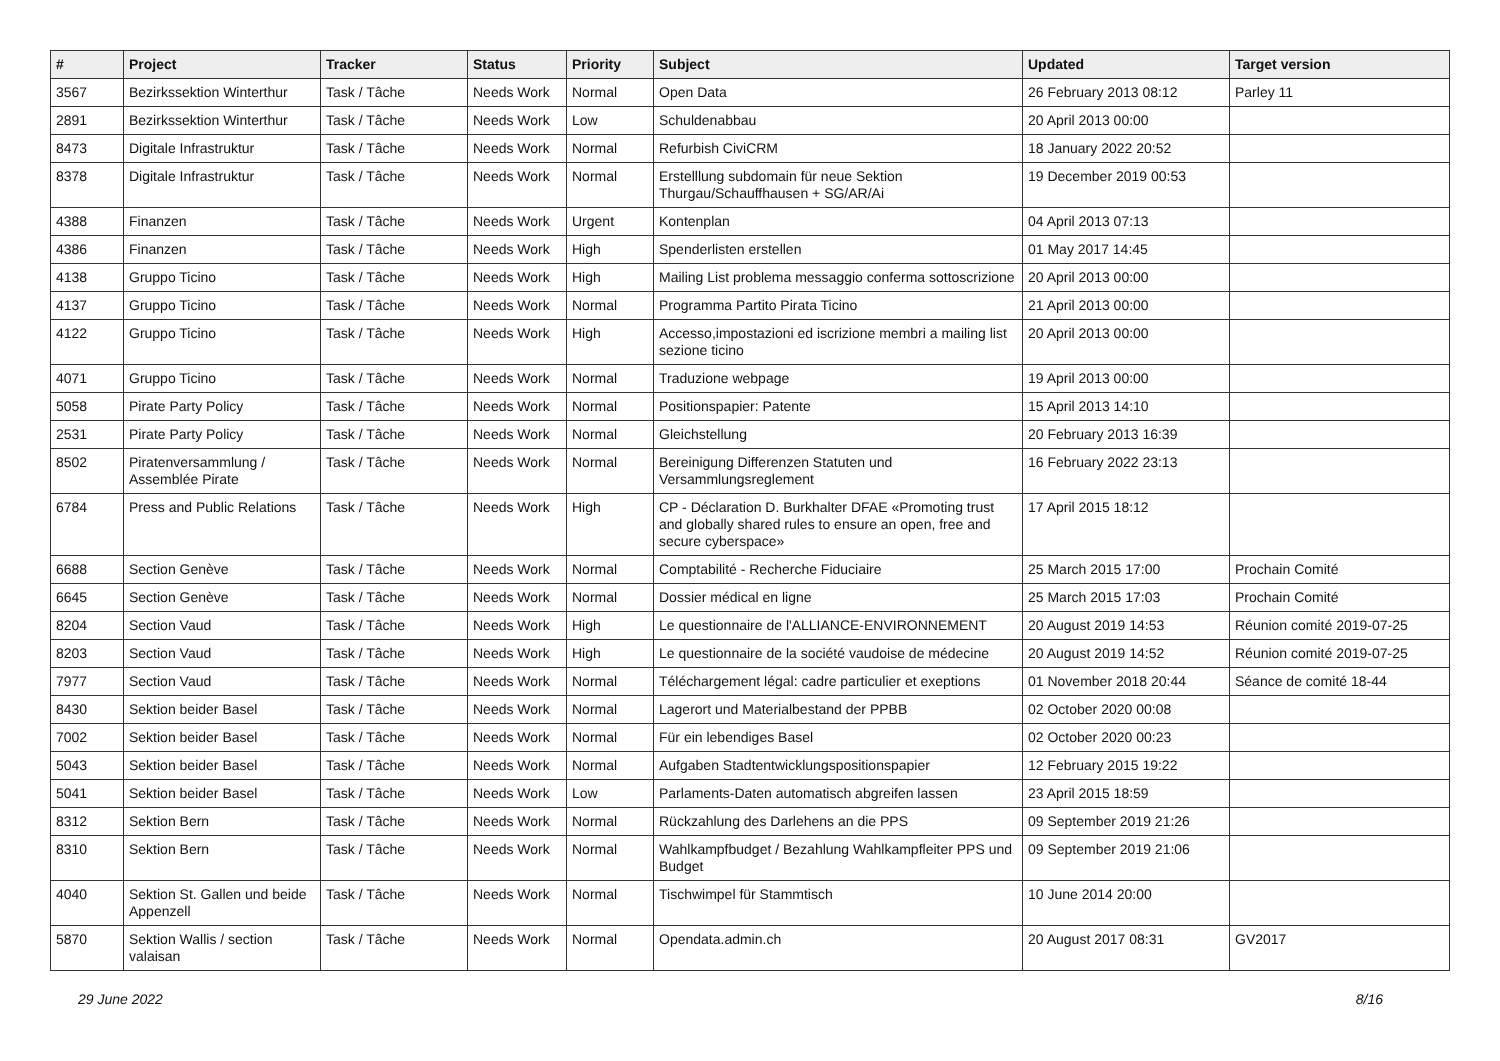| # | Project | Tracker | Status | Priority | Subject | Updated | Target version |
| --- | --- | --- | --- | --- | --- | --- | --- |
| 3567 | Bezirkssektion Winterthur | Task / Tâche | Needs Work | Normal | Open Data | 26 February 2013 08:12 | Parley 11 |
| 2891 | Bezirkssektion Winterthur | Task / Tâche | Needs Work | Low | Schuldenabbau | 20 April 2013 00:00 | |
| 8473 | Digitale Infrastruktur | Task / Tâche | Needs Work | Normal | Refurbish CiviCRM | 18 January 2022 20:52 | |
| 8378 | Digitale Infrastruktur | Task / Tâche | Needs Work | Normal | Erstelllung subdomain für neue Sektion Thurgau/Schauffhausen + SG/AR/Ai | 19 December 2019 00:53 | |
| 4388 | Finanzen | Task / Tâche | Needs Work | Urgent | Kontenplan | 04 April 2013 07:13 | |
| 4386 | Finanzen | Task / Tâche | Needs Work | High | Spenderlisten erstellen | 01 May 2017 14:45 | |
| 4138 | Gruppo Ticino | Task / Tâche | Needs Work | High | Mailing List problema messaggio conferma sottoscrizione | 20 April 2013 00:00 | |
| 4137 | Gruppo Ticino | Task / Tâche | Needs Work | Normal | Programma Partito Pirata Ticino | 21 April 2013 00:00 | |
| 4122 | Gruppo Ticino | Task / Tâche | Needs Work | High | Accesso,impostazioni ed iscrizione membri a mailing list sezione ticino | 20 April 2013 00:00 | |
| 4071 | Gruppo Ticino | Task / Tâche | Needs Work | Normal | Traduzione webpage | 19 April 2013 00:00 | |
| 5058 | Pirate Party Policy | Task / Tâche | Needs Work | Normal | Positionspapier: Patente | 15 April 2013 14:10 | |
| 2531 | Pirate Party Policy | Task / Tâche | Needs Work | Normal | Gleichstellung | 20 February 2013 16:39 | |
| 8502 | Piratenversammlung / Assemblée Pirate | Task / Tâche | Needs Work | Normal | Bereinigung Differenzen Statuten und Versammlungsreglement | 16 February 2022 23:13 | |
| 6784 | Press and Public Relations | Task / Tâche | Needs Work | High | CP - Déclaration D. Burkhalter DFAE «Promoting trust and globally shared rules to ensure an open, free and secure cyberspace» | 17 April 2015 18:12 | |
| 6688 | Section Genève | Task / Tâche | Needs Work | Normal | Comptabilité - Recherche Fiduciaire | 25 March 2015 17:00 | Prochain Comité |
| 6645 | Section Genève | Task / Tâche | Needs Work | Normal | Dossier médical en ligne | 25 March 2015 17:03 | Prochain Comité |
| 8204 | Section Vaud | Task / Tâche | Needs Work | High | Le questionnaire de l'ALLIANCE-ENVIRONNEMENT | 20 August 2019 14:53 | Réunion comité 2019-07-25 |
| 8203 | Section Vaud | Task / Tâche | Needs Work | High | Le questionnaire de la société vaudoise de médecine | 20 August 2019 14:52 | Réunion comité 2019-07-25 |
| 7977 | Section Vaud | Task / Tâche | Needs Work | Normal | Téléchargement légal: cadre particulier et exeptions | 01 November 2018 20:44 | Séance de comité 18-44 |
| 8430 | Sektion beider Basel | Task / Tâche | Needs Work | Normal | Lagerort und Materialbestand der PPBB | 02 October 2020 00:08 | |
| 7002 | Sektion beider Basel | Task / Tâche | Needs Work | Normal | Für ein lebendiges Basel | 02 October 2020 00:23 | |
| 5043 | Sektion beider Basel | Task / Tâche | Needs Work | Normal | Aufgaben Stadtentwicklungspositionspapier | 12 February 2015 19:22 | |
| 5041 | Sektion beider Basel | Task / Tâche | Needs Work | Low | Parlaments-Daten automatisch abgreifen lassen | 23 April 2015 18:59 | |
| 8312 | Sektion Bern | Task / Tâche | Needs Work | Normal | Rückzahlung des Darlehens an die PPS | 09 September 2019 21:26 | |
| 8310 | Sektion Bern | Task / Tâche | Needs Work | Normal | Wahlkampfbudget / Bezahlung Wahlkampfleiter PPS und Budget | 09 September 2019 21:06 | |
| 4040 | Sektion St. Gallen und beide Appenzell | Task / Tâche | Needs Work | Normal | Tischwimpel für Stammtisch | 10 June 2014 20:00 | |
| 5870 | Sektion Wallis / section valaisan | Task / Tâche | Needs Work | Normal | Opendata.admin.ch | 20 August 2017 08:31 | GV2017 |
29 June 2022 8/16